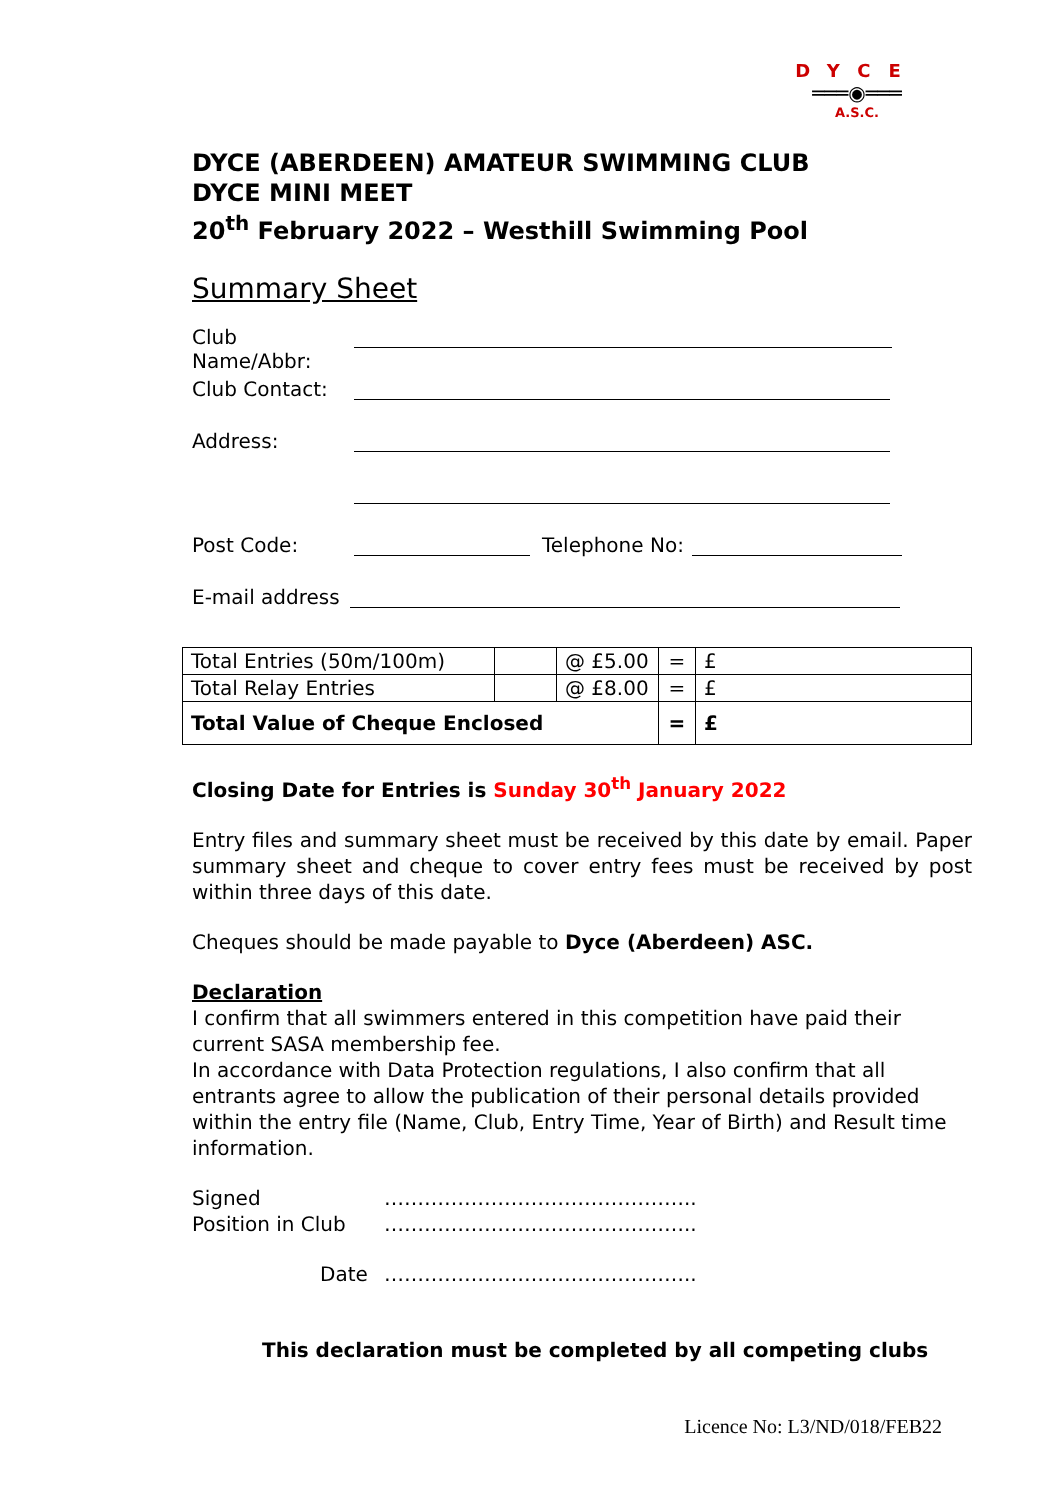DYCE
═══◉═══
A.S.C.
DYCE (ABERDEEN) AMATEUR SWIMMING CLUB
DYCE MINI MEET
20<sup>th</sup> February 2022 – Westhill Swimming Pool
Summary Sheet
Club Name/Abbr:
Club Contact:
Address:
Post Code: Telephone No:
E-mail address
| Total Entries (50m/100m) | | @ £5.00 | = | £ |
| Total Relay Entries | | @ £8.00 | = | £ |
| Total Value of Cheque Enclosed | | | = | £ |
Closing Date for Entries is Sunday 30<sup>th</sup> January 2022
Entry files and summary sheet must be received by this date by email. Paper summary sheet and cheque to cover entry fees must be received by post within three days of this date.
Cheques should be made payable to Dyce (Aberdeen) ASC.
Declaration
I confirm that all swimmers entered in this competition have paid their current SASA membership fee.
In accordance with Data Protection regulations, I also confirm that all entrants agree to allow the publication of their personal details provided within the entry file (Name, Club, Entry Time, Year of Birth) and Result time information.
Signed ………………………………………..
Position in Club ………………………………………..
Date ………………………………………..
This declaration must be completed by all competing clubs
Licence No: L3/ND/018/FEB22